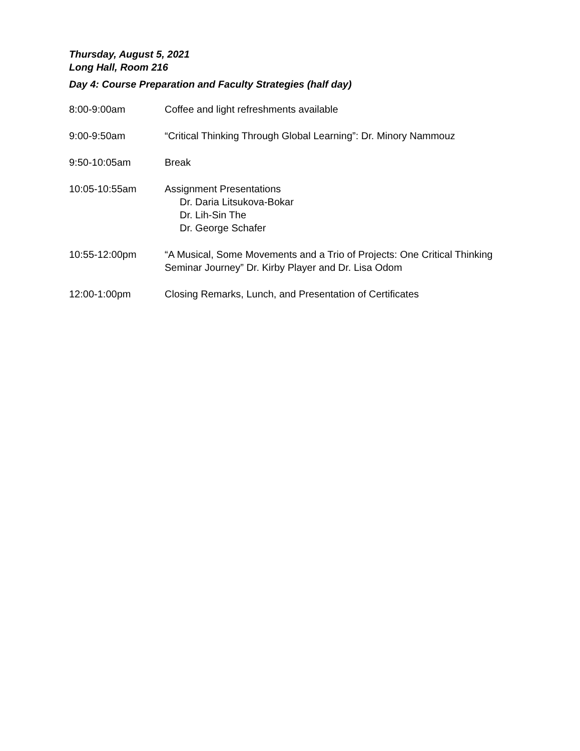Thursday, August 5, 2021
Long Hall, Room 216
Day 4: Course Preparation and Faculty Strategies (half day)
8:00-9:00am Coffee and light refreshments available
9:00-9:50am “Critical Thinking Through Global Learning”: Dr. Minory Nammouz
9:50-10:05am Break
10:05-10:55am Assignment Presentations
Dr. Daria Litsukova-Bokar
Dr. Lih-Sin The
Dr. George Schafer
10:55-12:00pm “A Musical, Some Movements and a Trio of Projects: One Critical Thinking Seminar Journey” Dr. Kirby Player and Dr. Lisa Odom
12:00-1:00pm Closing Remarks, Lunch, and Presentation of Certificates